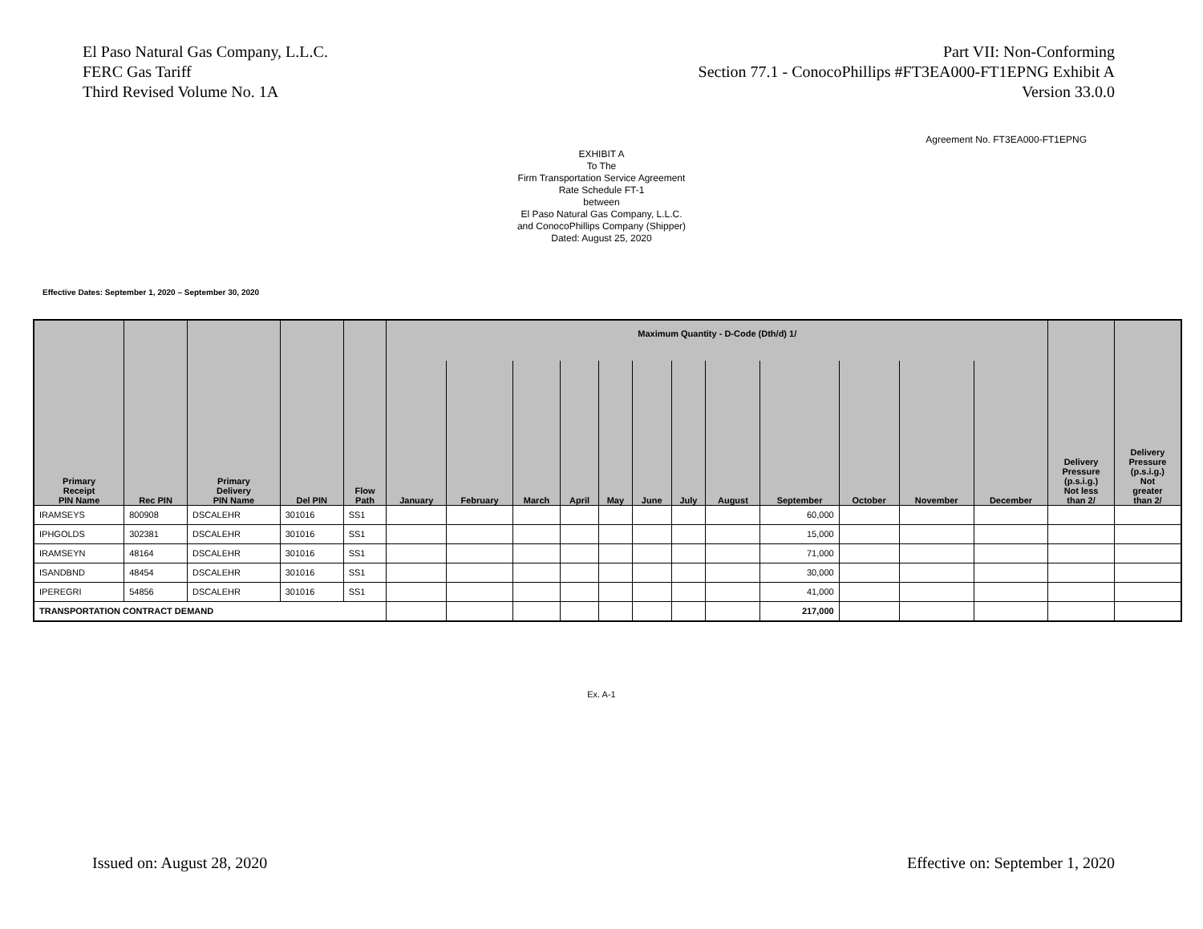El Paso Natural Gas Company, L.L.C.
FERC Gas Tariff
Third Revised Volume No. 1A
Part VII: Non-Conforming
Section 77.1 - ConocoPhillips #FT3EA000-FT1EPNG Exhibit A
Version 33.0.0
Agreement No. FT3EA000-FT1EPNG
EXHIBIT A
To The
Firm Transportation Service Agreement
Rate Schedule FT-1
between
El Paso Natural Gas Company, L.L.C.
and ConocoPhillips Company (Shipper)
Dated: August 25, 2020
Effective Dates: September 1, 2020 – September 30, 2020
| Primary Receipt PIN Name | Rec PIN | Primary Delivery PIN Name | Del PIN | Flow Path | Maximum Quantity - D-Code (Dth/d) 1/ | | | | | | | | | | | | Delivery Pressure (p.s.i.g.) Not less than 2/ | Delivery Pressure (p.s.i.g.) Not greater than 2/ |
| --- | --- | --- | --- | --- | --- | --- | --- | --- | --- | --- | --- | --- | --- | --- | --- | --- | --- | --- |
| | | | | | January | February | March | April | May | June | July | August | September | October | November | December | | |
| IRAMSEYS | 800908 | DSCALEHR | 301016 | SS1 | | | | | | | | | 60,000 | | | | | |
| IPHGOLDS | 302381 | DSCALEHR | 301016 | SS1 | | | | | | | | | 15,000 | | | | | |
| IRAMSEYN | 48164 | DSCALEHR | 301016 | SS1 | | | | | | | | | 71,000 | | | | | |
| ISANDBND | 48454 | DSCALEHR | 301016 | SS1 | | | | | | | | | 30,000 | | | | | |
| IPEREGRI | 54856 | DSCALEHR | 301016 | SS1 | | | | | | | | | 41,000 | | | | | |
| TRANSPORTATION CONTRACT DEMAND | | | | | | | | | | | | | 217,000 | | | | | |
Ex. A-1
Issued on: August 28, 2020 Effective on: September 1, 2020